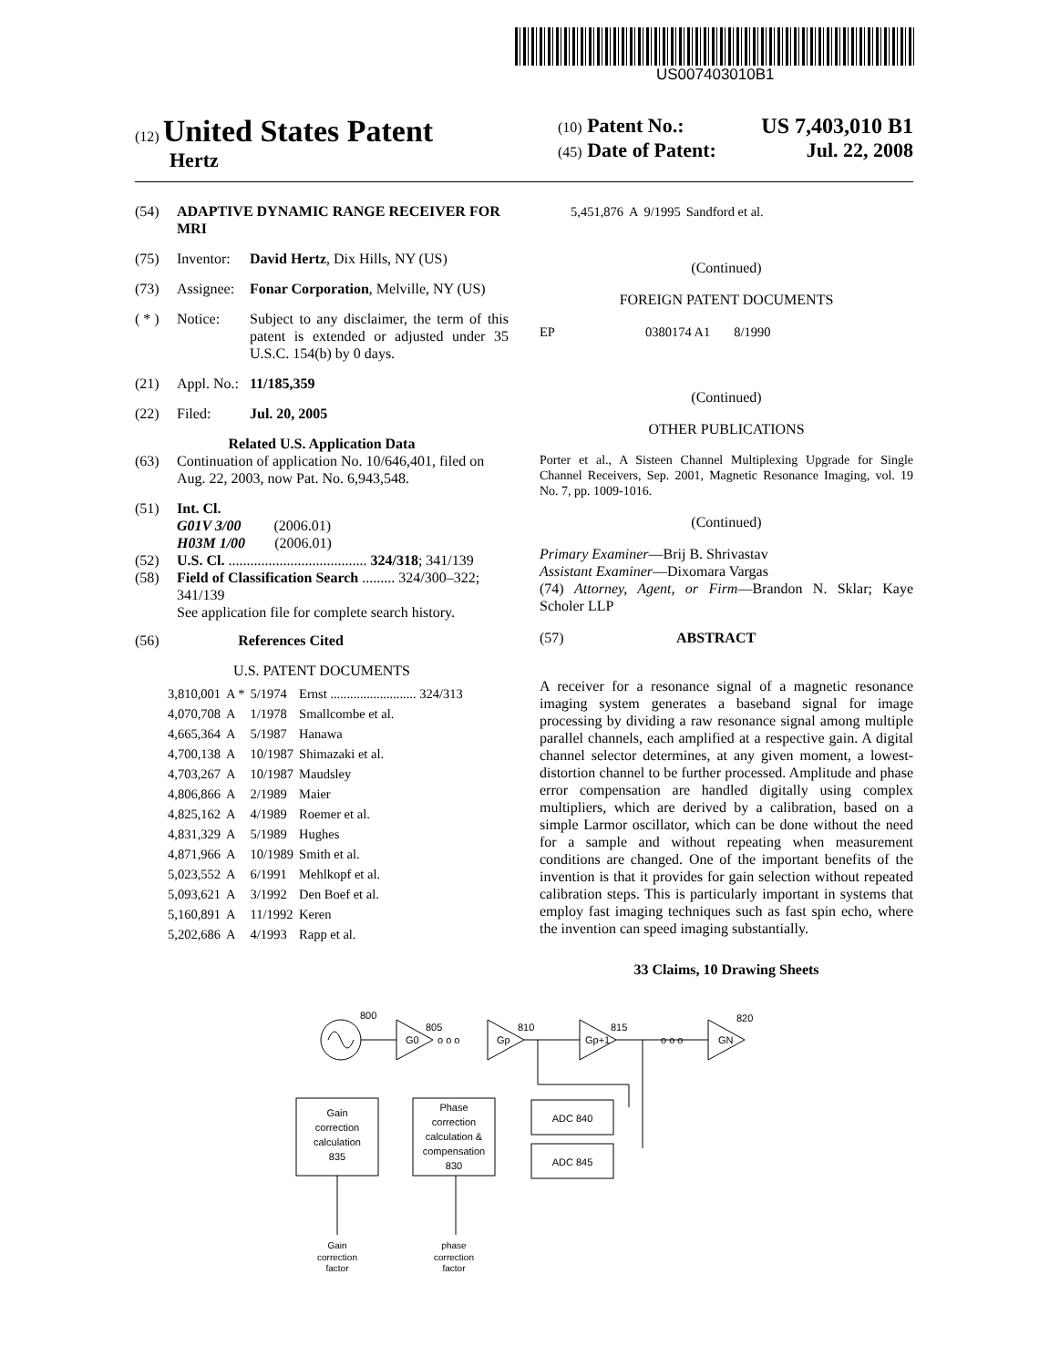US007403010B1
(12) United States Patent
Hertz
(10) Patent No.: US 7,403,010 B1
(45) Date of Patent: Jul. 22, 2008
(54) ADAPTIVE DYNAMIC RANGE RECEIVER FOR MRI
(75) Inventor: David Hertz, Dix Hills, NY (US)
(73) Assignee: Fonar Corporation, Melville, NY (US)
( * ) Notice: Subject to any disclaimer, the term of this patent is extended or adjusted under 35 U.S.C. 154(b) by 0 days.
(21) Appl. No.: 11/185,359
(22) Filed: Jul. 20, 2005
Related U.S. Application Data
(63) Continuation of application No. 10/646,401, filed on Aug. 22, 2003, now Pat. No. 6,943,548.
(51) Int. Cl.
G01V 3/00 (2006.01)
H03M 1/00 (2006.01)
(52) U.S. Cl. ...................................... 324/318; 341/139
(58) Field of Classification Search ......... 324/300–322; 341/139
See application file for complete search history.
(56) References Cited
U.S. PATENT DOCUMENTS
| 3,810,001 | A * | 5/1974 | Ernst .......................... 324/313 |
| 4,070,708 | A | 1/1978 | Smallcombe et al. |
| 4,665,364 | A | 5/1987 | Hanawa |
| 4,700,138 | A | 10/1987 | Shimazaki et al. |
| 4,703,267 | A | 10/1987 | Maudsley |
| 4,806,866 | A | 2/1989 | Maier |
| 4,825,162 | A | 4/1989 | Roemer et al. |
| 4,831,329 | A | 5/1989 | Hughes |
| 4,871,966 | A | 10/1989 | Smith et al. |
| 5,023,552 | A | 6/1991 | Mehlkopf et al. |
| 5,093,621 | A | 3/1992 | Den Boef et al. |
| 5,160,891 | A | 11/1992 | Keren |
| 5,202,686 | A | 4/1993 | Rapp et al. |
| 5,451,876 | A | 9/1995 | Sandford et al. |
(Continued)
FOREIGN PATENT DOCUMENTS
| EP | 0380174 A1 | 8/1990 |
(Continued)
OTHER PUBLICATIONS
Porter et al., A Sisteen Channel Multiplexing Upgrade for Single Channel Receivers, Sep. 2001, Magnetic Resonance Imaging, vol. 19 No. 7, pp. 1009-1016.
(Continued)
Primary Examiner—Brij B. Shrivastav
Assistant Examiner—Dixomara Vargas
(74) Attorney, Agent, or Firm—Brandon N. Sklar; Kaye Scholer LLP
(57) ABSTRACT
A receiver for a resonance signal of a magnetic resonance imaging system generates a baseband signal for image processing by dividing a raw resonance signal among multiple parallel channels, each amplified at a respective gain. A digital channel selector determines, at any given moment, a lowest-distortion channel to be further processed. Amplitude and phase error compensation are handled digitally using complex multipliers, which are derived by a calibration, based on a simple Larmor oscillator, which can be done without the need for a sample and without repeating when measurement conditions are changed. One of the important benefits of the invention is that it provides for gain selection without repeated calibration steps. This is particularly important in systems that employ fast imaging techniques such as fast spin echo, where the invention can speed imaging substantially.
33 Claims, 10 Drawing Sheets
800
805
810
815
820
G0
Gp
Gp+1
GN
o o o
o o o
Gain
correction
calculation
835
Phase
correction
calculation &
compensation
830
ADC 840
ADC 845
Gain
correction
factor
phase
correction
factor